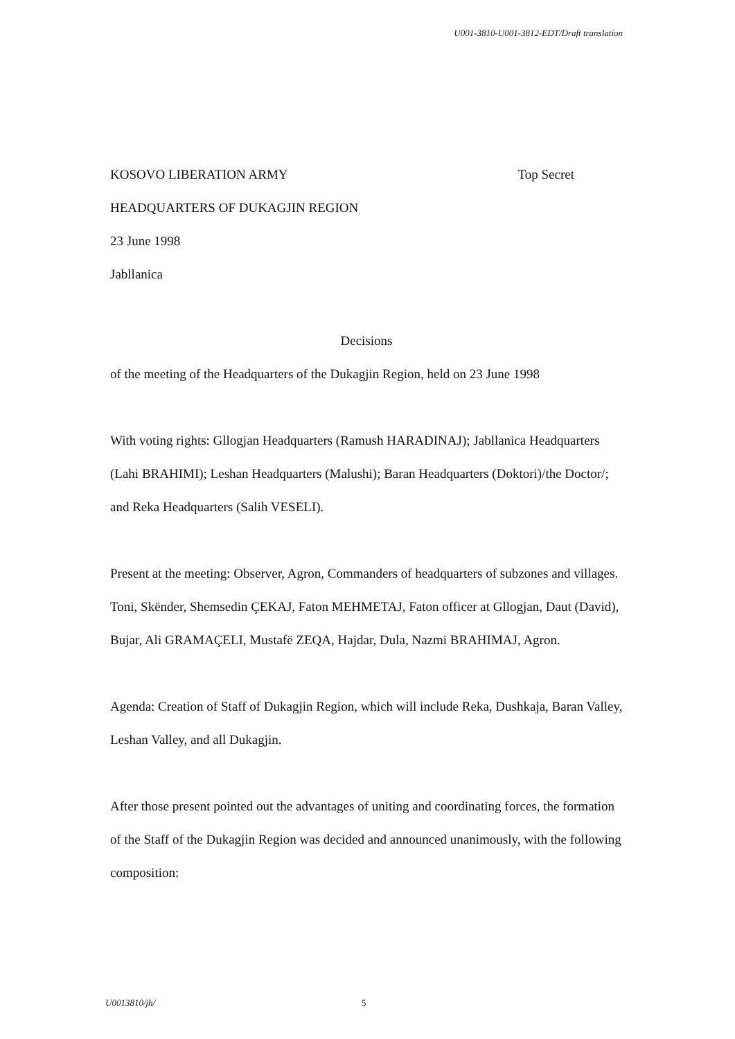U001-3810-U001-3812-EDT/Draft translation
KOSOVO LIBERATION ARMY Top Secret
HEADQUARTERS OF DUKAGJIN REGION
23 June 1998
Jabllanica
Decisions
of the meeting of the Headquarters of the Dukagjin Region, held on 23 June 1998
With voting rights: Gllogjan Headquarters (Ramush HARADINAJ); Jabllanica Headquarters (Lahi BRAHIMI); Leshan Headquarters (Malushi); Baran Headquarters (Doktori)/the Doctor/; and Reka Headquarters (Salih VESELI).
Present at the meeting: Observer, Agron, Commanders of headquarters of subzones and villages. Toni, Skënder, Shemsedin ÇEKAJ, Faton MEHMETAJ, Faton officer at Gllogjan, Daut (David), Bujar, Ali GRAMAÇELI, Mustafë ZEQA, Hajdar, Dula, Nazmi BRAHIMAJ, Agron.
Agenda: Creation of Staff of Dukagjin Region, which will include Reka, Dushkaja, Baran Valley, Leshan Valley, and all Dukagjin.
After those present pointed out the advantages of uniting and coordinating forces, the formation of the Staff of the Dukagjin Region was decided and announced unanimously, with the following composition:
U0013810/jh/ 5